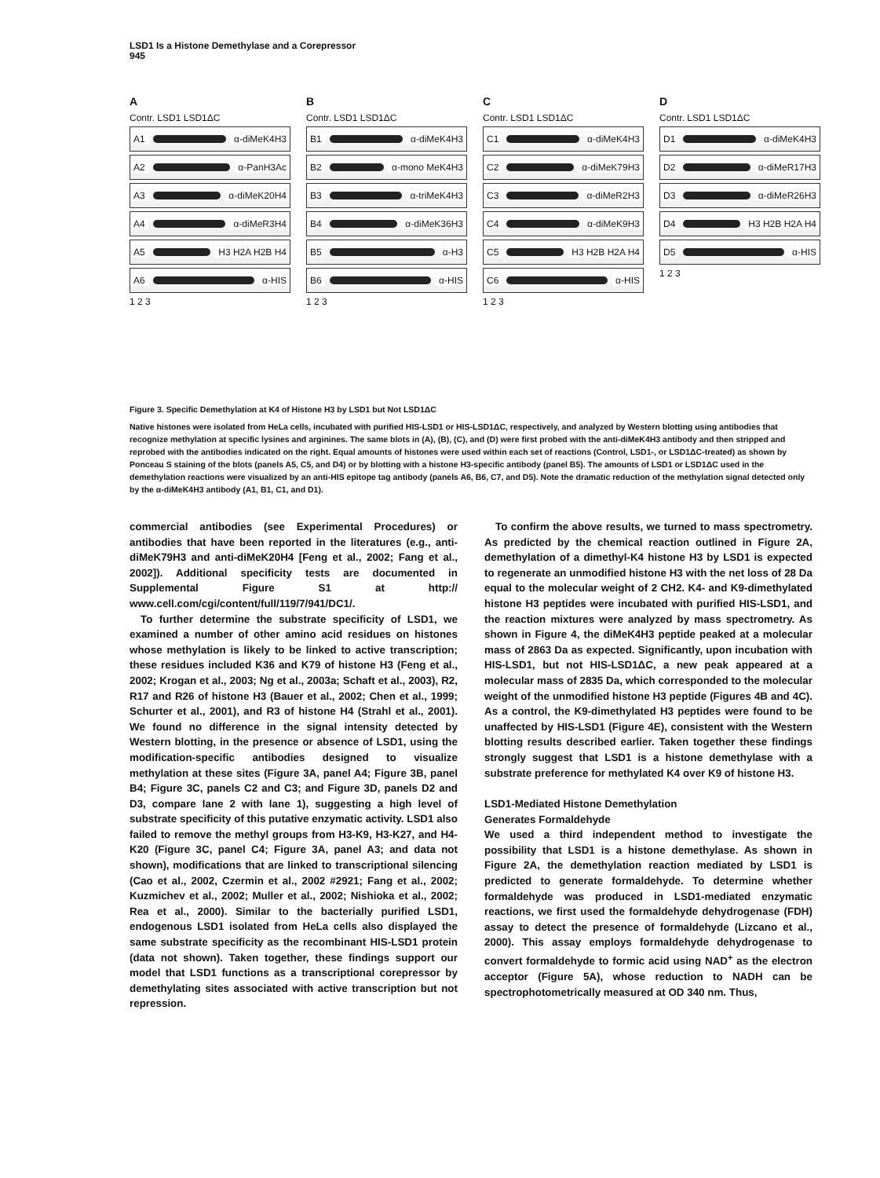LSD1 Is a Histone Demethylase and a Corepressor
945
A
Contr. LSD1 LSD1ΔC
A1 α-diMeK4H3
A2 α-PanH3Ac
A3 α-diMeK20H4
A4 α-diMeR3H4
A5 H3 H2A H2B H4
A6 α-HIS
1 2 3
B
Contr. LSD1 LSD1ΔC
B1 α-diMeK4H3
B2 α-mono MeK4H3
B3 α-triMeK4H3
B4 α-diMeK36H3
B5 α-H3
B6 α-HIS
1 2 3
C
Contr. LSD1 LSD1ΔC
C1 α-diMeK4H3
C2 α-diMeK79H3
C3 α-diMeR2H3
C4 α-diMeK9H3
C5 H3 H2B H2A H4
C6 α-HIS
1 2 3
D
Contr. LSD1 LSD1ΔC
D1 α-diMeK4H3
D2 α-diMeR17H3
D3 α-diMeR26H3
D4 H3 H2B H2A H4
D5 α-HIS
1 2 3
Figure 3. Specific Demethylation at K4 of Histone H3 by LSD1 but Not LSD1ΔC
Native histones were isolated from HeLa cells, incubated with purified HIS-LSD1 or HIS-LSD1ΔC, respectively, and analyzed by Western blotting using antibodies that recognize methylation at specific lysines and arginines. The same blots in (A), (B), (C), and (D) were first probed with the anti-diMeK4H3 antibody and then stripped and reprobed with the antibodies indicated on the right. Equal amounts of histones were used within each set of reactions (Control, LSD1-, or LSD1ΔC-treated) as shown by Ponceau S staining of the blots (panels A5, C5, and D4) or by blotting with a histone H3-specific antibody (panel B5). The amounts of LSD1 or LSD1ΔC used in the demethylation reactions were visualized by an anti-HIS epitope tag antibody (panels A6, B6, C7, and D5). Note the dramatic reduction of the methylation signal detected only by the α-diMeK4H3 antibody (A1, B1, C1, and D1).
commercial antibodies (see Experimental Procedures) or antibodies that have been reported in the literatures (e.g., anti-diMeK79H3 and anti-diMeK20H4 [Feng et al., 2002; Fang et al., 2002]). Additional specificity tests are documented in Supplemental Figure S1 at http:// www.cell.com/cgi/content/full/119/7/941/DC1/.
To further determine the substrate specificity of LSD1, we examined a number of other amino acid residues on histones whose methylation is likely to be linked to active transcription; these residues included K36 and K79 of histone H3 (Feng et al., 2002; Krogan et al., 2003; Ng et al., 2003a; Schaft et al., 2003), R2, R17 and R26 of histone H3 (Bauer et al., 2002; Chen et al., 1999; Schurter et al., 2001), and R3 of histone H4 (Strahl et al., 2001). We found no difference in the signal intensity detected by Western blotting, in the presence or absence of LSD1, using the modification-specific antibodies designed to visualize methylation at these sites (Figure 3A, panel A4; Figure 3B, panel B4; Figure 3C, panels C2 and C3; and Figure 3D, panels D2 and D3, compare lane 2 with lane 1), suggesting a high level of substrate specificity of this putative enzymatic activity. LSD1 also failed to remove the methyl groups from H3-K9, H3-K27, and H4-K20 (Figure 3C, panel C4; Figure 3A, panel A3; and data not shown), modifications that are linked to transcriptional silencing (Cao et al., 2002, Czermin et al., 2002 #2921; Fang et al., 2002; Kuzmichev et al., 2002; Muller et al., 2002; Nishioka et al., 2002; Rea et al., 2000). Similar to the bacterially purified LSD1, endogenous LSD1 isolated from HeLa cells also displayed the same substrate specificity as the recombinant HIS-LSD1 protein (data not shown). Taken together, these findings support our model that LSD1 functions as a transcriptional corepressor by demethylating sites associated with active transcription but not repression.
To confirm the above results, we turned to mass spectrometry. As predicted by the chemical reaction outlined in Figure 2A, demethylation of a dimethyl-K4 histone H3 by LSD1 is expected to regenerate an unmodified histone H3 with the net loss of 28 Da equal to the molecular weight of 2 CH2. K4- and K9-dimethylated histone H3 peptides were incubated with purified HIS-LSD1, and the reaction mixtures were analyzed by mass spectrometry. As shown in Figure 4, the diMeK4H3 peptide peaked at a molecular mass of 2863 Da as expected. Significantly, upon incubation with HIS-LSD1, but not HIS-LSD1ΔC, a new peak appeared at a molecular mass of 2835 Da, which corresponded to the molecular weight of the unmodified histone H3 peptide (Figures 4B and 4C). As a control, the K9-dimethylated H3 peptides were found to be unaffected by HIS-LSD1 (Figure 4E), consistent with the Western blotting results described earlier. Taken together these findings strongly suggest that LSD1 is a histone demethylase with a substrate preference for methylated K4 over K9 of histone H3.
LSD1-Mediated Histone Demethylation
Generates Formaldehyde
We used a third independent method to investigate the possibility that LSD1 is a histone demethylase. As shown in Figure 2A, the demethylation reaction mediated by LSD1 is predicted to generate formaldehyde. To determine whether formaldehyde was produced in LSD1-mediated enzymatic reactions, we first used the formaldehyde dehydrogenase (FDH) assay to detect the presence of formaldehyde (Lizcano et al., 2000). This assay employs formaldehyde dehydrogenase to convert formaldehyde to formic acid using NAD<sup>+</sup> as the electron acceptor (Figure 5A), whose reduction to NADH can be spectrophotometrically measured at OD 340 nm. Thus,